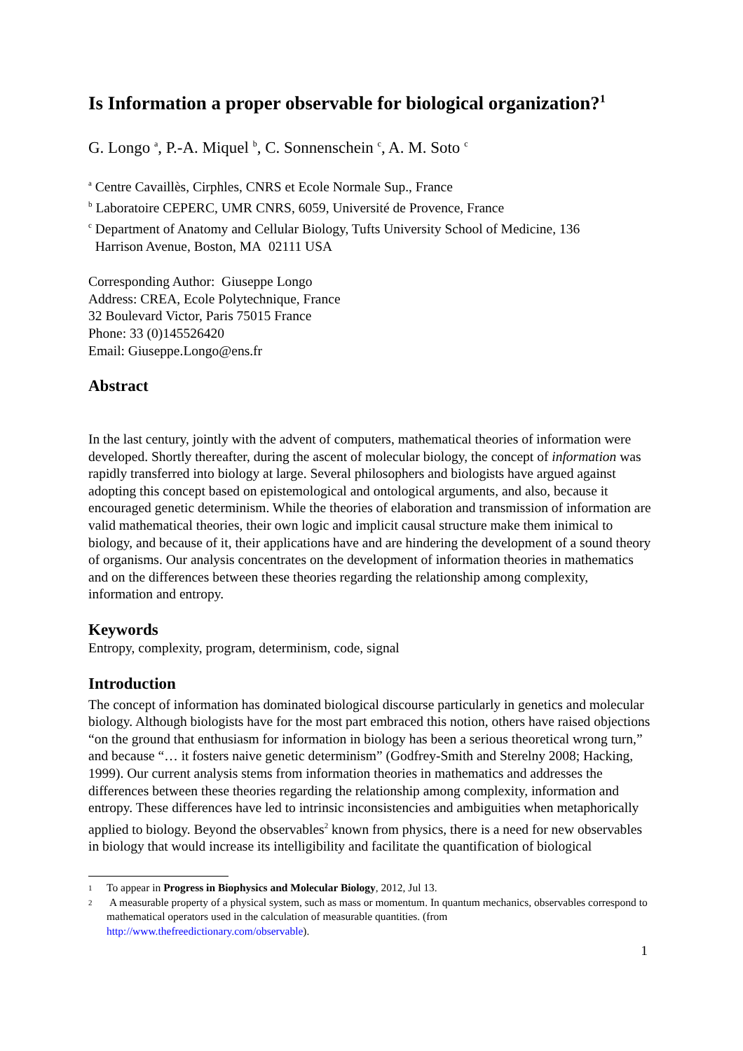Is Information a proper observable for biological organization?<sup>1</sup>
G. Longo <sup>a</sup>, P.-A. Miquel <sup>b</sup>, C. Sonnenschein <sup>c</sup>, A. M. Soto <sup>c</sup>
<sup>a</sup> Centre Cavaillès, Cirphles, CNRS et Ecole Normale Sup., France
<sup>b</sup> Laboratoire CEPERC, UMR CNRS, 6059, Université de Provence, France
<sup>c</sup> Department of Anatomy and Cellular Biology, Tufts University School of Medicine, 136
Harrison Avenue, Boston, MA 02111 USA
Corresponding Author: Giuseppe Longo
Address: CREA, Ecole Polytechnique, France
32 Boulevard Victor, Paris 75015 France
Phone: 33 (0)145526420
Email: Giuseppe.Longo@ens.fr
Abstract
In the last century, jointly with the advent of computers, mathematical theories of information were developed. Shortly thereafter, during the ascent of molecular biology, the concept of information was rapidly transferred into biology at large. Several philosophers and biologists have argued against adopting this concept based on epistemological and ontological arguments, and also, because it encouraged genetic determinism. While the theories of elaboration and transmission of information are valid mathematical theories, their own logic and implicit causal structure make them inimical to biology, and because of it, their applications have and are hindering the development of a sound theory of organisms. Our analysis concentrates on the development of information theories in mathematics and on the differences between these theories regarding the relationship among complexity, information and entropy.
Keywords
Entropy, complexity, program, determinism, code, signal
Introduction
The concept of information has dominated biological discourse particularly in genetics and molecular biology. Although biologists have for the most part embraced this notion, others have raised objections “on the ground that enthusiasm for information in biology has been a serious theoretical wrong turn,” and because “… it fosters naive genetic determinism” (Godfrey-Smith and Sterelny 2008; Hacking, 1999). Our current analysis stems from information theories in mathematics and addresses the differences between these theories regarding the relationship among complexity, information and entropy. These differences have led to intrinsic inconsistencies and ambiguities when metaphorically applied to biology. Beyond the observables<sup>2</sup> known from physics, there is a need for new observables in biology that would increase its intelligibility and facilitate the quantification of biological
1 To appear in Progress in Biophysics and Molecular Biology, 2012, Jul 13.
2 A measurable property of a physical system, such as mass or momentum. In quantum mechanics, observables correspond to mathematical operators used in the calculation of measurable quantities. (from http://www.thefreedictionary.com/observable).
1